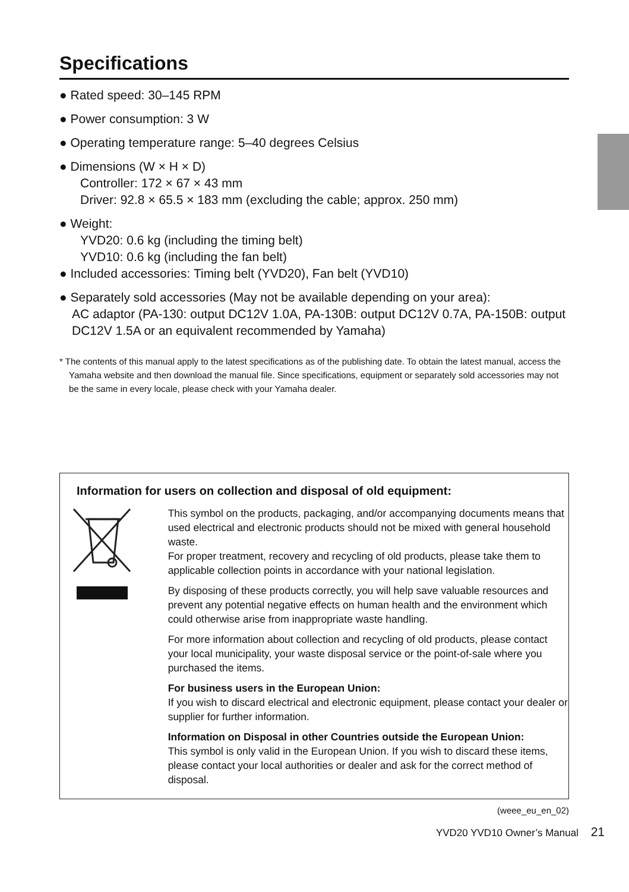Specifications
● Rated speed: 30–145 RPM
● Power consumption: 3 W
● Operating temperature range: 5–40 degrees Celsius
● Dimensions (W × H × D)
Controller: 172 × 67 × 43 mm
Driver: 92.8 × 65.5 × 183 mm (excluding the cable; approx. 250 mm)
● Weight:
YVD20: 0.6 kg (including the timing belt)
YVD10: 0.6 kg (including the fan belt)
● Included accessories: Timing belt (YVD20), Fan belt (YVD10)
● Separately sold accessories (May not be available depending on your area):
AC adaptor (PA-130: output DC12V 1.0A, PA-130B: output DC12V 0.7A, PA-150B: output DC12V 1.5A or an equivalent recommended by Yamaha)
* The contents of this manual apply to the latest specifications as of the publishing date. To obtain the latest manual, access the Yamaha website and then download the manual file. Since specifications, equipment or separately sold accessories may not be the same in every locale, please check with your Yamaha dealer.
Information for users on collection and disposal of old equipment:
This symbol on the products, packaging, and/or accompanying documents means that used electrical and electronic products should not be mixed with general household waste.
For proper treatment, recovery and recycling of old products, please take them to applicable collection points in accordance with your national legislation.
By disposing of these products correctly, you will help save valuable resources and prevent any potential negative effects on human health and the environment which could otherwise arise from inappropriate waste handling.
For more information about collection and recycling of old products, please contact your local municipality, your waste disposal service or the point-of-sale where you purchased the items.
For business users in the European Union:
If you wish to discard electrical and electronic equipment, please contact your dealer or supplier for further information.
Information on Disposal in other Countries outside the European Union:
This symbol is only valid in the European Union. If you wish to discard these items, please contact your local authorities or dealer and ask for the correct method of disposal.
(weee_eu_en_02)
YVD20 YVD10 Owner’s Manual 21